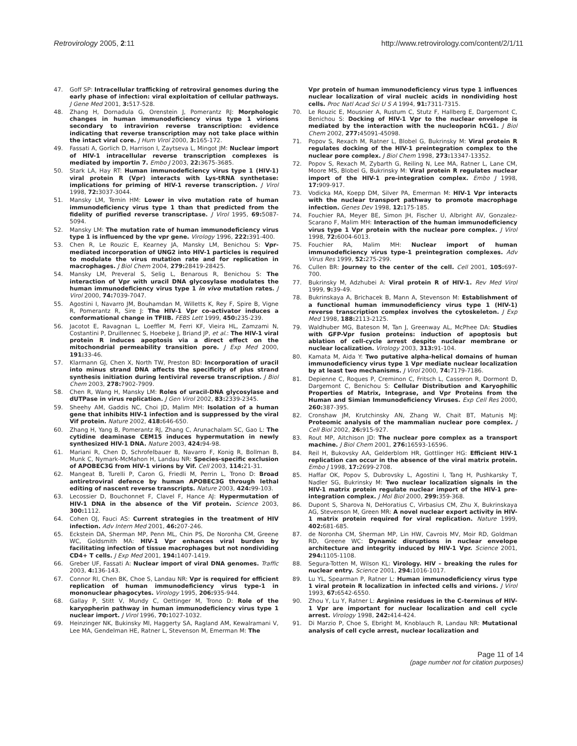Retrovirology 2005, 2:11 http://www.retrovirology.com/content/2/1/11
47. Goff SP: Intracellular trafficking of retroviral genomes during the early phase of infection: viral exploitation of cellular pathways. J Gene Med 2001, 3: 517-528.
48. Zhang H, Dornadula G, Orenstein J, Pomerantz RJ: Morphologic changes in human immunodeficiency virus type 1 virions secondary to intravirion reverse transcription: evidence indicating that reverse transcription may not take place within the intact viral core. J Hum Virol 2000, 3: 165-172.
49. Fassati A, Gorlich D, Harrison I, Zaytseva L, Mingot JM: Nuclear import of HIV-1 intracellular reverse transcription complexes is mediated by importin 7. Embo J 2003, 22: 3675-3685.
50. Stark LA, Hay RT: Human immunodeficiency virus type 1 (HIV-1) viral protein R (Vpr) interacts with Lys-tRNA synthetase: implications for priming of HIV-1 reverse transcription. J Virol 1998, 72: 3037-3044.
51. Mansky LM, Temin HM: Lower in vivo mutation rate of human immunodeficiency virus type 1 than that predicted from the fidelity of purified reverse transcriptase. J Virol 1995, 69: 5087-5094.
52. Mansky LM: The mutation rate of human immunodeficiency virus type 1 is influenced by the vpr gene. Virology 1996, 222: 391-400.
53. Chen R, Le Rouzic E, Kearney JA, Mansky LM, Benichou S: Vpr-mediated incorporation of UNG2 into HIV-1 particles is required to modulate the virus mutation rate and for replication in macrophages. J Biol Chem 2004, 279: 28419-28425.
54. Mansky LM, Preveral S, Selig L, Benarous R, Benichou S: The interaction of Vpr with uracil DNA glycosylase modulates the human immunodeficiency virus type 1 in vivo mutation rates. J Virol 2000, 74: 7039-7047.
55. Agostini I, Navarro JM, Bouhamdan M, Willetts K, Rey F, Spire B, Vigne R, Pomerantz R, Sire J: The HIV-1 Vpr co-activator induces a conformational change in TFIIB. FEBS Lett 1999, 450: 235-239.
56. Jacotot E, Ravagnan L, Loeffler M, Ferri KF, Vieira HL, Zamzami N, Costantini P, Druillennec S, Hoebeke J, Briand JP, et al.: The HIV-1 viral protein R induces apoptosis via a direct effect on the mitochondrial permeability transition pore. J Exp Med 2000, 191: 33-46.
57. Klarmann GJ, Chen X, North TW, Preston BD: Incorporation of uracil into minus strand DNA affects the specificity of plus strand synthesis initiation during lentiviral reverse transcription. J Biol Chem 2003, 278: 7902-7909.
58. Chen R, Wang H, Mansky LM: Roles of uracil-DNA glycosylase and dUTPase in virus replication. J Gen Virol 2002, 83: 2339-2345.
59. Sheehy AM, Gaddis NC, Choi JD, Malim MH: Isolation of a human gene that inhibits HIV-1 infection and is suppressed by the viral Vif protein. Nature 2002, 418: 646-650.
60. Zhang H, Yang B, Pomerantz RJ, Zhang C, Arunachalam SC, Gao L: The cytidine deaminase CEM15 induces hypermutation in newly synthesized HIV-1 DNA. Nature 2003, 424: 94-98.
61. Mariani R, Chen D, Schrofelbauer B, Navarro F, Konig R, Bollman B, Munk C, Nymark-McMahon H, Landau NR: Species-specific exclusion of APOBEC3G from HIV-1 virions by Vif. Cell 2003, 114: 21-31.
62. Mangeat B, Turelli P, Caron G, Friedli M, Perrin L, Trono D: Broad antiretroviral defence by human APOBEC3G through lethal editing of nascent reverse transcripts. Nature 2003, 424: 99-103.
63. Lecossier D, Bouchonnet F, Clavel F, Hance AJ: Hypermutation of HIV-1 DNA in the absence of the Vif protein. Science 2003, 300: 1112.
64. Cohen OJ, Fauci AS: Current strategies in the treatment of HIV infection. Adv Intern Med 2001, 46: 207-246.
65. Eckstein DA, Sherman MP, Penn ML, Chin PS, De Noronha CM, Greene WC, Goldsmith MA: HIV-1 Vpr enhances viral burden by facilitating infection of tissue macrophages but not nondividing CD4+ T cells. J Exp Med 2001, 194: 1407-1419.
66. Greber UF, Fassati A: Nuclear import of viral DNA genomes. Traffic 2003, 4: 136-143.
67. Connor RI, Chen BK, Choe S, Landau NR: Vpr is required for efficient replication of human immunodeficiency virus type-1 in mononuclear phagocytes. Virology 1995, 206: 935-944.
68. Gallay P, Stitt V, Mundy C, Oettinger M, Trono D: Role of the karyopherin pathway in human immunodeficiency virus type 1 nuclear import. J Virol 1996, 70: 1027-1032.
69. Heinzinger NK, Bukinsky MI, Haggerty SA, Ragland AM, Kewalramani V, Lee MA, Gendelman HE, Ratner L, Stevenson M, Emerman M: The
Vpr protein of human immunodeficiency virus type 1 influences nuclear localization of viral nucleic acids in nondividing host cells. Proc Natl Acad Sci U S A 1994, 91: 7311-7315.
70. Le Rouzic E, Mousnier A, Rustum C, Stutz F, Hallberg E, Dargemont C, Benichou S: Docking of HIV-1 Vpr to the nuclear envelope is mediated by the interaction with the nucleoporin hCG1. J Biol Chem 2002, 277: 45091-45098.
71. Popov S, Rexach M, Ratner L, Blobel G, Bukrinsky M: Viral protein R regulates docking of the HIV-1 preintegration complex to the nuclear pore complex. J Biol Chem 1998, 273: 13347-13352.
72. Popov S, Rexach M, Zybarth G, Reiling N, Lee MA, Ratner L, Lane CM, Moore MS, Blobel G, Bukrinsky M: Viral protein R regulates nuclear import of the HIV-1 pre-integration complex. Embo J 1998, 17: 909-917.
73. Vodicka MA, Koepp DM, Silver PA, Emerman M: HIV-1 Vpr interacts with the nuclear transport pathway to promote macrophage infection. Genes Dev 1998, 12: 175-185.
74. Fouchier RA, Meyer BE, Simon JH, Fischer U, Albright AV, Gonzalez-Scarano F, Malim MH: Interaction of the human immunodeficiency virus type 1 Vpr protein with the nuclear pore complex. J Virol 1998, 72: 6004-6013.
75. Fouchier RA, Malim MH: Nuclear import of human immunodeficiency virus type-1 preintegration complexes. Adv Virus Res 1999, 52: 275-299.
76. Cullen BR: Journey to the center of the cell. Cell 2001, 105: 697-700.
77. Bukrinsky M, Adzhubei A: Viral protein R of HIV-1. Rev Med Virol 1999, 9: 39-49.
78. Bukrinskaya A, Brichacek B, Mann A, Stevenson M: Establishment of a functional human immunodeficiency virus type 1 (HIV-1) reverse transcription complex involves the cytoskeleton. J Exp Med 1998, 188: 2113-2125.
79. Waldhuber MG, Bateson M, Tan J, Greenway AL, McPhee DA: Studies with GFP-Vpr fusion proteins: induction of apoptosis but ablation of cell-cycle arrest despite nuclear membrane or nuclear localization. Virology 2003, 313: 91-104.
80. Kamata M, Aida Y: Two putative alpha-helical domains of human immunodeficiency virus type 1 Vpr mediate nuclear localization by at least two mechanisms. J Virol 2000, 74: 7179-7186.
81. Depienne C, Roques P, Creminon C, Fritsch L, Casseron R, Dormont D, Dargemont C, Benichou S: Cellular Distribution and Karyophilic Properties of Matrix, Integrase, and Vpr Proteins from the Human and Simian Immunodeficiency Viruses. Exp Cell Res 2000, 260: 387-395.
82. Cronshaw JM, Krutchinsky AN, Zhang W, Chait BT, Matunis MJ: Proteomic analysis of the mammalian nuclear pore complex. J Cell Biol 2002, 26: 915-927.
83. Rout MP, Aitchison JD: The nuclear pore complex as a transport machine. J Biol Chem 2001, 276: 16593-16596.
84. Reil H, Bukovsky AA, Gelderblom HR, Gottlinger HG: Efficient HIV-1 replication can occur in the absence of the viral matrix protein. Embo J 1998, 17: 2699-2708.
85. Haffar OK, Popov S, Dubrovsky L, Agostini I, Tang H, Pushkarsky T, Nadler SG, Bukrinsky M: Two nuclear localization signals in the HIV-1 matrix protein regulate nuclear import of the HIV-1 pre-integration complex. J Mol Biol 2000, 299: 359-368.
86. Dupont S, Sharova N, DeHoratius C, Virbasius CM, Zhu X, Bukrinskaya AG, Stevenson M, Green MR: A novel nuclear export activity in HIV-1 matrix protein required for viral replication. Nature 1999, 402: 681-685.
87. de Noronha CM, Sherman MP, Lin HW, Cavrois MV, Moir RD, Goldman RD, Greene WC: Dynamic disruptions in nuclear envelope architecture and integrity induced by HIV-1 Vpr. Science 2001, 294: 1105-1108.
88. Segura-Totten M, Wilson KL: Virology. HIV – breaking the rules for nuclear entry. Science 2001, 294: 1016-1017.
89. Lu YL, Spearman P, Ratner L: Human immunodeficiency virus type 1 viral protein R localization in infected cells and virions. J Virol 1993, 67: 6542-6550.
90. Zhou Y, Lu Y, Ratner L: Arginine residues in the C-terminus of HIV-1 Vpr are important for nuclear localization and cell cycle arrest. Virology 1998, 242: 414-424.
91. Di Marzio P, Choe S, Ebright M, Knoblauch R, Landau NR: Mutational analysis of cell cycle arrest, nuclear localization and
Page 11 of 14
(page number not for citation purposes)